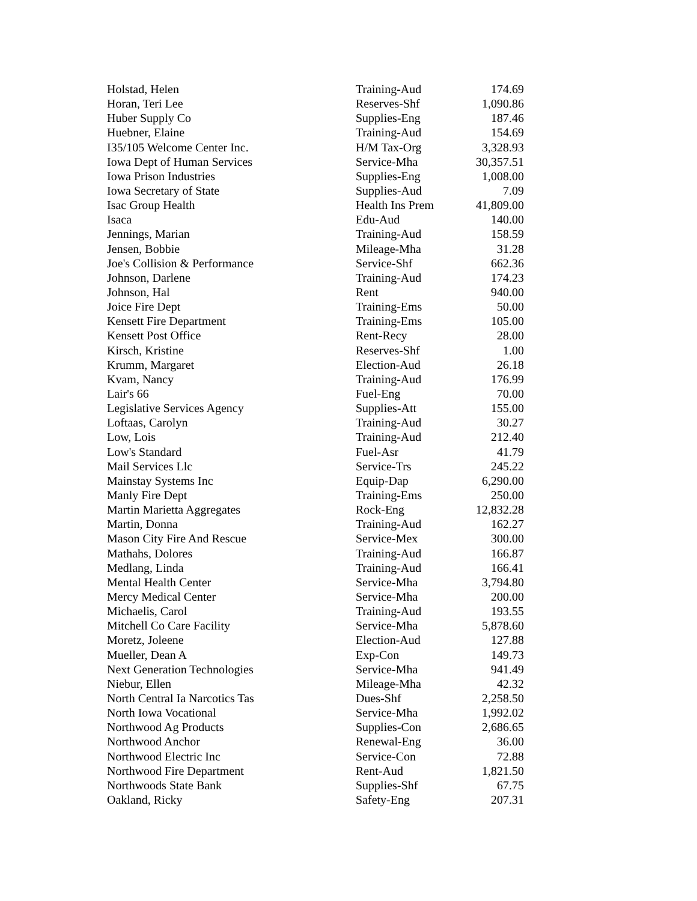| Holstad, Helen | Training-Aud | 174.69 |
| Horan, Teri Lee | Reserves-Shf | 1,090.86 |
| Huber Supply Co | Supplies-Eng | 187.46 |
| Huebner, Elaine | Training-Aud | 154.69 |
| I35/105 Welcome Center Inc. | H/M Tax-Org | 3,328.93 |
| Iowa Dept of Human Services | Service-Mha | 30,357.51 |
| Iowa Prison Industries | Supplies-Eng | 1,008.00 |
| Iowa Secretary of State | Supplies-Aud | 7.09 |
| Isac Group Health | Health Ins Prem | 41,809.00 |
| Isaca | Edu-Aud | 140.00 |
| Jennings, Marian | Training-Aud | 158.59 |
| Jensen, Bobbie | Mileage-Mha | 31.28 |
| Joe's Collision & Performance | Service-Shf | 662.36 |
| Johnson, Darlene | Training-Aud | 174.23 |
| Johnson, Hal | Rent | 940.00 |
| Joice Fire Dept | Training-Ems | 50.00 |
| Kensett Fire Department | Training-Ems | 105.00 |
| Kensett Post Office | Rent-Recy | 28.00 |
| Kirsch, Kristine | Reserves-Shf | 1.00 |
| Krumm, Margaret | Election-Aud | 26.18 |
| Kvam, Nancy | Training-Aud | 176.99 |
| Lair's 66 | Fuel-Eng | 70.00 |
| Legislative Services Agency | Supplies-Att | 155.00 |
| Loftaas, Carolyn | Training-Aud | 30.27 |
| Low, Lois | Training-Aud | 212.40 |
| Low's Standard | Fuel-Asr | 41.79 |
| Mail Services Llc | Service-Trs | 245.22 |
| Mainstay Systems Inc | Equip-Dap | 6,290.00 |
| Manly Fire Dept | Training-Ems | 250.00 |
| Martin Marietta Aggregates | Rock-Eng | 12,832.28 |
| Martin, Donna | Training-Aud | 162.27 |
| Mason City Fire And Rescue | Service-Mex | 300.00 |
| Mathahs, Dolores | Training-Aud | 166.87 |
| Medlang, Linda | Training-Aud | 166.41 |
| Mental Health Center | Service-Mha | 3,794.80 |
| Mercy Medical Center | Service-Mha | 200.00 |
| Michaelis, Carol | Training-Aud | 193.55 |
| Mitchell Co Care Facility | Service-Mha | 5,878.60 |
| Moretz, Joleene | Election-Aud | 127.88 |
| Mueller, Dean A | Exp-Con | 149.73 |
| Next Generation Technologies | Service-Mha | 941.49 |
| Niebur, Ellen | Mileage-Mha | 42.32 |
| North Central Ia Narcotics Tas | Dues-Shf | 2,258.50 |
| North Iowa Vocational | Service-Mha | 1,992.02 |
| Northwood Ag Products | Supplies-Con | 2,686.65 |
| Northwood Anchor | Renewal-Eng | 36.00 |
| Northwood Electric Inc | Service-Con | 72.88 |
| Northwood Fire Department | Rent-Aud | 1,821.50 |
| Northwoods State Bank | Supplies-Shf | 67.75 |
| Oakland, Ricky | Safety-Eng | 207.31 |